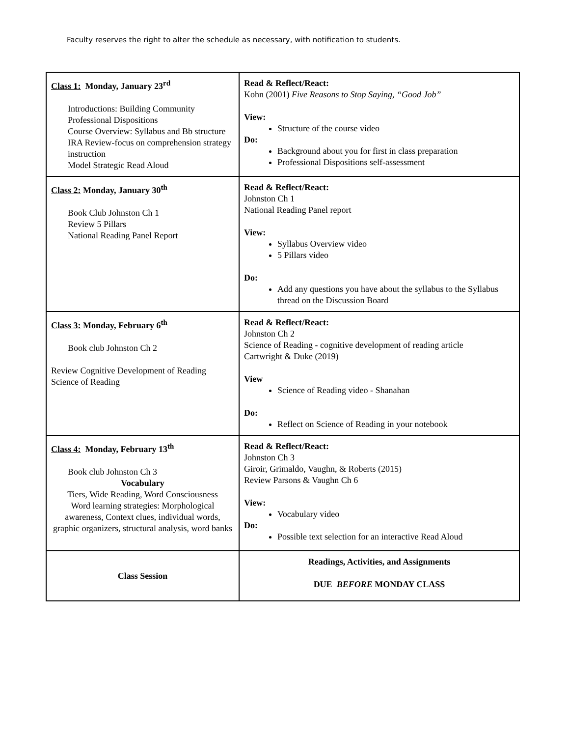Faculty reserves the right to alter the schedule as necessary, with notification to students.
| Class 1: Monday, January 23<sup>rd</sup> Introductions: Building Community Professional Dispositions Course Overview: Syllabus and Bb structure IRA Review-focus on comprehension strategy instruction Model Strategic Read Aloud | Read & Reflect/React: Kohn (2001) Five Reasons to Stop Saying, “Good Job” View: Structure of the course video Do: Background about you for first in class preparation Professional Dispositions self-assessment |
| Class 2: Monday, January 30<sup>th</sup> Book Club Johnston Ch 1 Review 5 Pillars National Reading Panel Report | Read & Reflect/React: Johnston Ch 1 National Reading Panel report View: Syllabus Overview video 5 Pillars video Do: Add any questions you have about the syllabus to the Syllabus thread on the Discussion Board |
| Class 3: Monday, February 6<sup>th</sup> Book club Johnston Ch 2 Review Cognitive Development of Reading Science of Reading | Read & Reflect/React: Johnston Ch 2 Science of Reading - cognitive development of reading article Cartwright & Duke (2019) View Science of Reading video - Shanahan Do: Reflect on Science of Reading in your notebook |
| Class 4: Monday, February 13<sup>th</sup> Book club Johnston Ch 3 Vocabulary Tiers, Wide Reading, Word Consciousness Word learning strategies: Morphological awareness, Context clues, individual words, graphic organizers, structural analysis, word banks | Read & Reflect/React: Johnston Ch 3 Giroir, Grimaldo, Vaughn, & Roberts (2015) Review Parsons & Vaughn Ch 6 View: Vocabulary video Do: Possible text selection for an interactive Read Aloud |
| Class Session | Readings, Activities, and Assignments DUE BEFORE MONDAY CLASS |